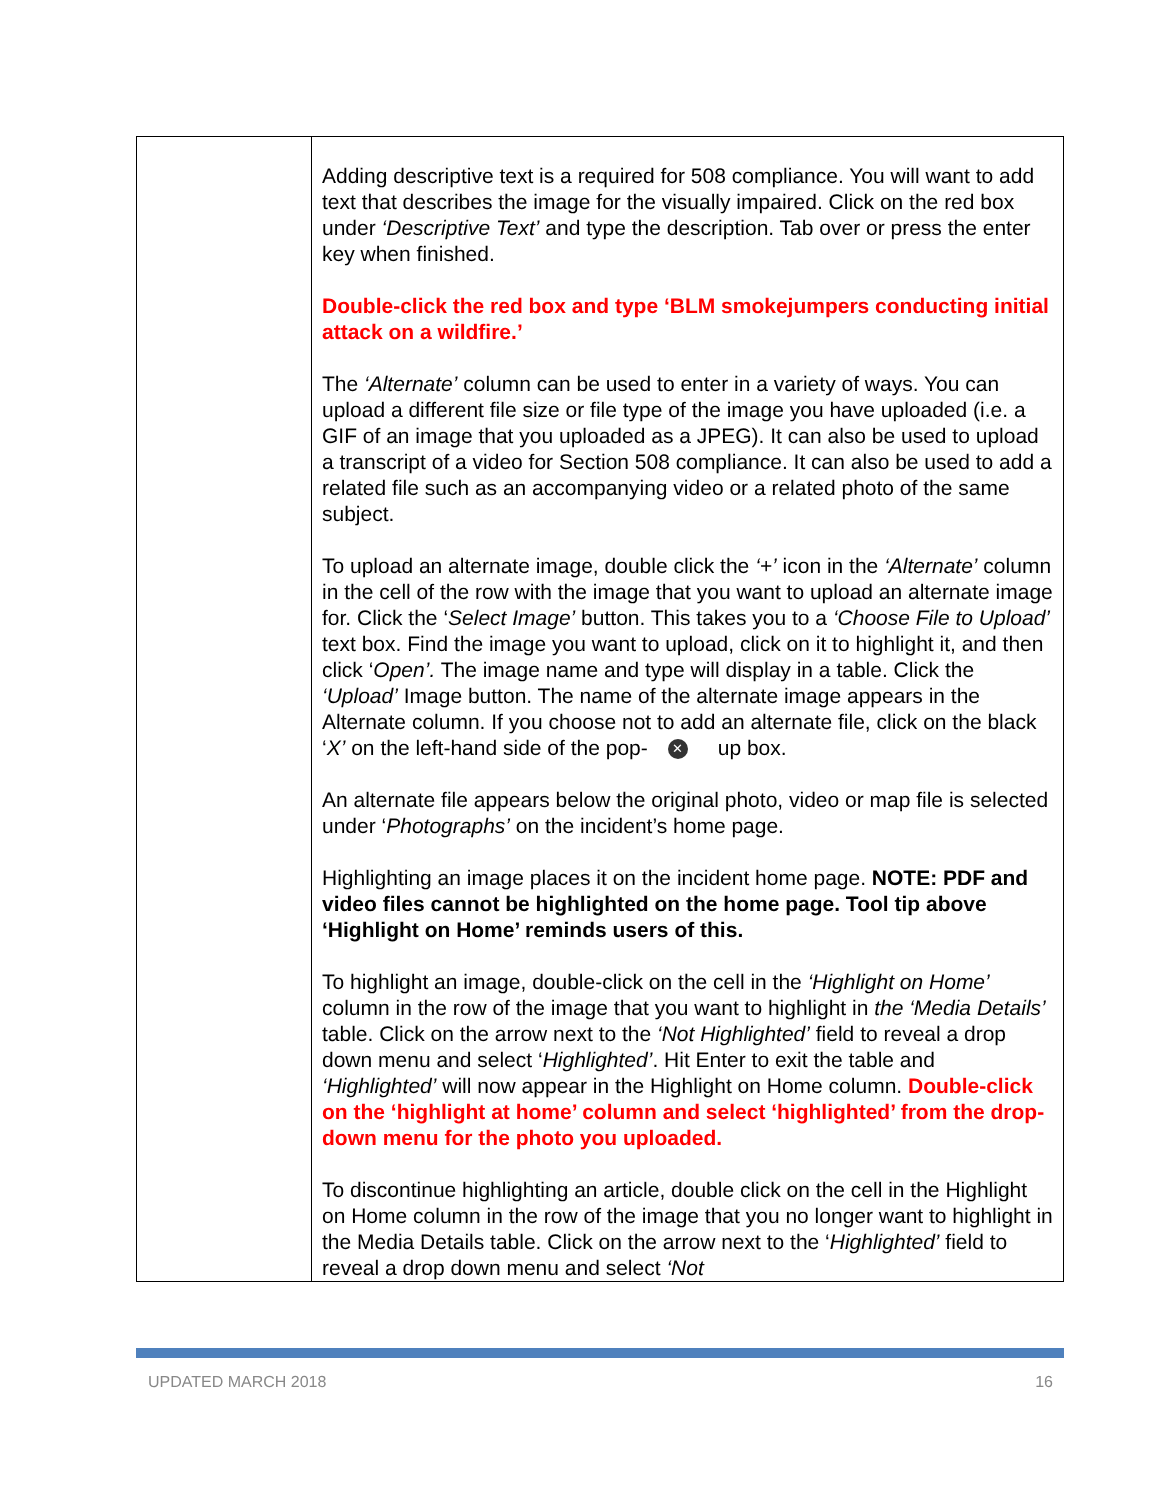| | Adding descriptive text is a required for 508 compliance. You will want to add text that describes the image for the visually impaired. Click on the red box under ‘Descriptive Text’ and type the description. Tab over or press the enter key when finished. Double-click the red box and type ‘BLM smokejumpers conducting initial attack on a wildfire.’ The ‘Alternate’ column can be used to enter in a variety of ways. You can upload a different file size or file type of the image you have uploaded (i.e. a GIF of an image that you uploaded as a JPEG). It can also be used to upload a transcript of a video for Section 508 compliance. It can also be used to add a related file such as an accompanying video or a related photo of the same subject. To upload an alternate image, double click the ‘+’ icon in the ‘Alternate’ column in the cell of the row with the image that you want to upload an alternate image for. Click the ‘ Select Image’ button. This takes you to a ‘Choose File to Upload’ text box. Find the image you want to upload, click on it to highlight it, and then click ‘ Open’. The image name and type will display in a table. Click the ‘Upload’ Image button. The name of the alternate image appears in the Alternate column. If you choose not to add an alternate file, click on the black ‘ X’ on the left-hand side of the pop- ✕ up box. An alternate file appears below the original photo, video or map file is selected under ‘ Photographs’ on the incident’s home page. Highlighting an image places it on the incident home page. NOTE: PDF and video files cannot be highlighted on the home page. Tool tip above ‘Highlight on Home’ reminds users of this. To highlight an image, double-click on the cell in the ‘Highlight on Home’ column in the row of the image that you want to highlight in the ‘Media Details’ table. Click on the arrow next to the ‘Not Highlighted’ field to reveal a drop down menu and select ‘ Highlighted’ . Hit Enter to exit the table and ‘Highlighted’ will now appear in the Highlight on Home column. Double-click on the ‘highlight at home’ column and select ‘highlighted’ from the drop-down menu for the photo you uploaded. To discontinue highlighting an article, double click on the cell in the Highlight on Home column in the row of the image that you no longer want to highlight in the Media Details table. Click on the arrow next to the ‘ Highlighted’ field to reveal a drop down menu and select ‘Not |
UPDATED MARCH 2018 16